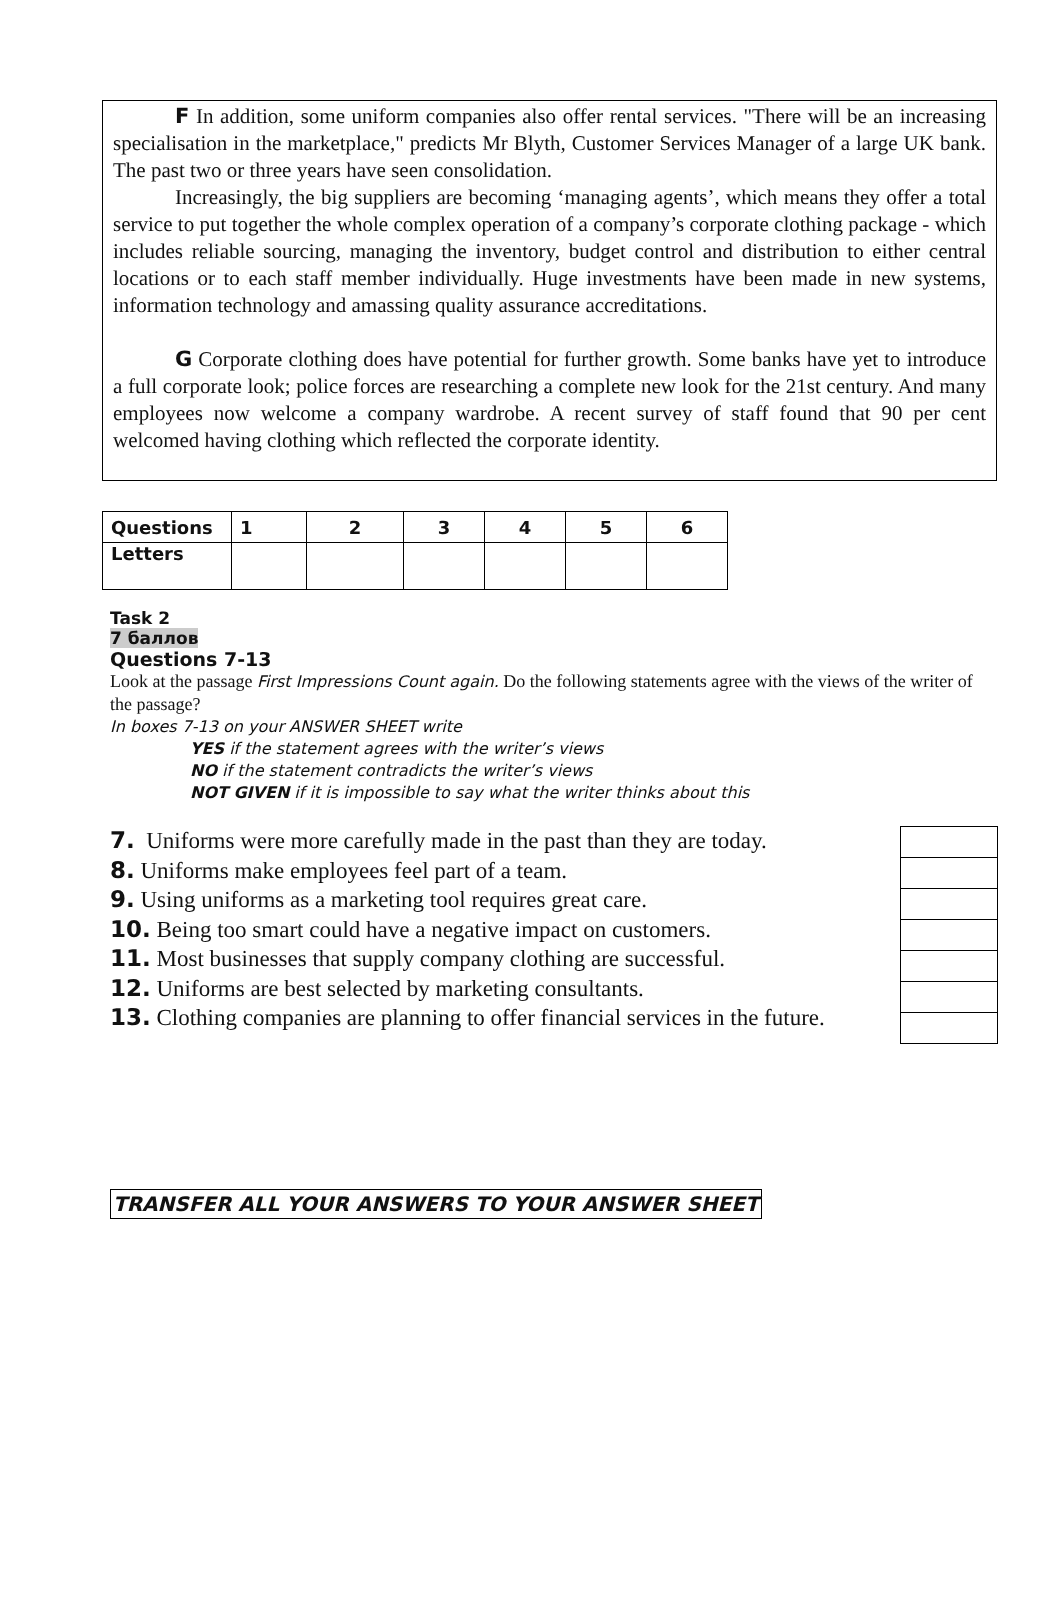F In addition, some uniform companies also offer rental services. "There will be an increasing specialisation in the marketplace," predicts Mr Blyth, Customer Services Manager of a large UK bank. The past two or three years have seen consolidation.
Increasingly, the big suppliers are becoming ‘managing agents’, which means they offer a total service to put together the whole complex operation of a company’s corporate clothing package - which includes reliable sourcing, managing the inventory, budget control and distribution to either central locations or to each staff member individually. Huge investments have been made in new systems, information technology and amassing quality assurance accreditations.
G Corporate clothing does have potential for further growth. Some banks have yet to introduce a full corporate look; police forces are researching a complete new look for the 21st century. And many employees now welcome a company wardrobe. A recent survey of staff found that 90 per cent welcomed having clothing which reflected the corporate identity.
| Questions | 1 | 2 | 3 | 4 | 5 | 6 |
| Letters | | | | | | |
Task 2
7 баллов
Questions 7-13
Look at the passage First Impressions Count again. Do the following statements agree with the views of the writer of the passage?
In boxes 7-13 on your ANSWER SHEET write
YES if the statement agrees with the writer’s views
NO if the statement contradicts the writer’s views
NOT GIVEN if it is impossible to say what the writer thinks about this
7. Uniforms were more carefully made in the past than they are today.
8. Uniforms make employees feel part of a team.
9. Using uniforms as a marketing tool requires great care.
10. Being too smart could have a negative impact on customers.
11. Most businesses that supply company clothing are successful.
12. Uniforms are best selected by marketing consultants.
13. Clothing companies are planning to offer financial services in the future.
TRANSFER ALL YOUR ANSWERS TO YOUR ANSWER SHEET